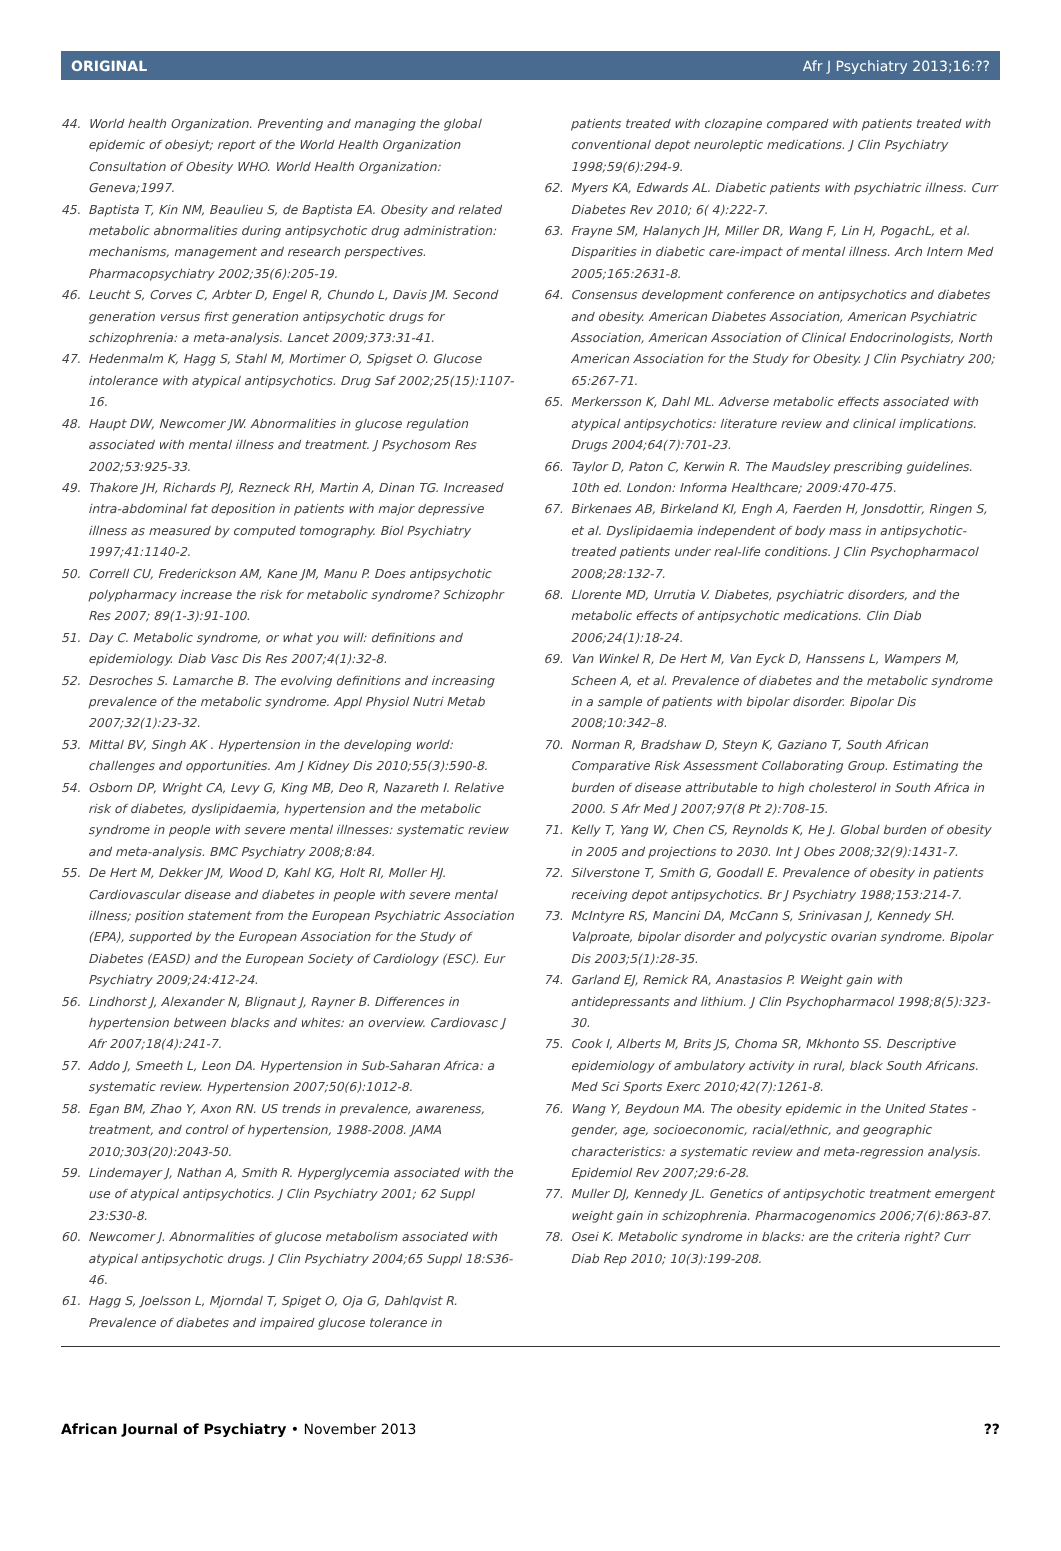ORIGINAL Afr J Psychiatry 2013;16:??
44. World health Organization. Preventing and managing the global epidemic of obesiyt; report of the World Health Organization Consultation of Obesity WHO. World Health Organization: Geneva;1997.
45. Baptista T, Kin NM, Beaulieu S, de Baptista EA. Obesity and related metabolic abnormalities during antipsychotic drug administration: mechanisms, management and research perspectives. Pharmacopsychiatry 2002;35(6):205-19.
46. Leucht S, Corves C, Arbter D, Engel R, Chundo L, Davis JM. Second generation versus first generation antipsychotic drugs for schizophrenia: a meta-analysis. Lancet 2009;373:31-41.
47. Hedenmalm K, Hagg S, Stahl M, Mortimer O, Spigset O. Glucose intolerance with atypical antipsychotics. Drug Saf 2002;25(15):1107-16.
48. Haupt DW, Newcomer JW. Abnormalities in glucose regulation associated with mental illness and treatment. J Psychosom Res 2002;53:925-33.
49. Thakore JH, Richards PJ, Rezneck RH, Martin A, Dinan TG. Increased intra-abdominal fat deposition in patients with major depressive illness as measured by computed tomography. Biol Psychiatry 1997;41:1140-2.
50. Correll CU, Frederickson AM, Kane JM, Manu P. Does antipsychotic polypharmacy increase the risk for metabolic syndrome? Schizophr Res 2007; 89(1-3):91-100.
51. Day C. Metabolic syndrome, or what you will: definitions and epidemiology. Diab Vasc Dis Res 2007;4(1):32-8.
52. Desroches S. Lamarche B. The evolving definitions and increasing prevalence of the metabolic syndrome. Appl Physiol Nutri Metab 2007;32(1):23-32.
53. Mittal BV, Singh AK . Hypertension in the developing world: challenges and opportunities. Am J Kidney Dis 2010;55(3):590-8.
54. Osborn DP, Wright CA, Levy G, King MB, Deo R, Nazareth I. Relative risk of diabetes, dyslipidaemia, hypertension and the metabolic syndrome in people with severe mental illnesses: systematic review and meta-analysis. BMC Psychiatry 2008;8:84.
55. De Hert M, Dekker JM, Wood D, Kahl KG, Holt RI, Moller HJ. Cardiovascular disease and diabetes in people with severe mental illness; position statement from the European Psychiatric Association (EPA), supported by the European Association for the Study of Diabetes (EASD) and the European Society of Cardiology (ESC). Eur Psychiatry 2009;24:412-24.
56. Lindhorst J, Alexander N, Blignaut J, Rayner B. Differences in hypertension between blacks and whites: an overview. Cardiovasc J Afr 2007;18(4):241-7.
57. Addo J, Smeeth L, Leon DA. Hypertension in Sub-Saharan Africa: a systematic review. Hypertension 2007;50(6):1012-8.
58. Egan BM, Zhao Y, Axon RN. US trends in prevalence, awareness, treatment, and control of hypertension, 1988-2008. JAMA 2010;303(20):2043-50.
59. Lindemayer J, Nathan A, Smith R. Hyperglycemia associated with the use of atypical antipsychotics. J Clin Psychiatry 2001; 62 Suppl 23:S30-8.
60. Newcomer J. Abnormalities of glucose metabolism associated with atypical antipsychotic drugs. J Clin Psychiatry 2004;65 Suppl 18:S36-46.
61. Hagg S, Joelsson L, Mjorndal T, Spiget O, Oja G, Dahlqvist R. Prevalence of diabetes and impaired glucose tolerance in
patients treated with clozapine compared with patients treated with conventional depot neuroleptic medications. J Clin Psychiatry 1998;59(6):294-9.
62. Myers KA, Edwards AL. Diabetic patients with psychiatric illness. Curr Diabetes Rev 2010; 6( 4):222-7.
63. Frayne SM, Halanych JH, Miller DR, Wang F, Lin H, PogachL, et al. Disparities in diabetic care-impact of mental illness. Arch Intern Med 2005;165:2631-8.
64. Consensus development conference on antipsychotics and diabetes and obesity. American Diabetes Association, American Psychiatric Association, American Association of Clinical Endocrinologists, North American Association for the Study for Obesity. J Clin Psychiatry 200; 65:267-71.
65. Merkersson K, Dahl ML. Adverse metabolic effects associated with atypical antipsychotics: literature review and clinical implications. Drugs 2004;64(7):701-23.
66. Taylor D, Paton C, Kerwin R. The Maudsley prescribing guidelines. 10th ed. London: Informa Healthcare; 2009:470-475.
67. Birkenaes AB, Birkeland KI, Engh A, Faerden H, Jonsdottir, Ringen S, et al. Dyslipidaemia independent of body mass in antipsychotic-treated patients under real-life conditions. J Clin Psychopharmacol 2008;28:132-7.
68. Llorente MD, Urrutia V. Diabetes, psychiatric disorders, and the metabolic effects of antipsychotic medications. Clin Diab 2006;24(1):18-24.
69. Van Winkel R, De Hert M, Van Eyck D, Hanssens L, Wampers M, Scheen A, et al. Prevalence of diabetes and the metabolic syndrome in a sample of patients with bipolar disorder. Bipolar Dis 2008;10:342–8.
70. Norman R, Bradshaw D, Steyn K, Gaziano T, South African Comparative Risk Assessment Collaborating Group. Estimating the burden of disease attributable to high cholesterol in South Africa in 2000. S Afr Med J 2007;97(8 Pt 2):708-15.
71. Kelly T, Yang W, Chen CS, Reynolds K, He J. Global burden of obesity in 2005 and projections to 2030. Int J Obes 2008;32(9):1431-7.
72. Silverstone T, Smith G, Goodall E. Prevalence of obesity in patients receiving depot antipsychotics. Br J Psychiatry 1988;153:214-7.
73. McIntyre RS, Mancini DA, McCann S, Srinivasan J, Kennedy SH. Valproate, bipolar disorder and polycystic ovarian syndrome. Bipolar Dis 2003;5(1):28-35.
74. Garland EJ, Remick RA, Anastasios P. Weight gain with antidepressants and lithium. J Clin Psychopharmacol 1998;8(5):323-30.
75. Cook I, Alberts M, Brits JS, Choma SR, Mkhonto SS. Descriptive epidemiology of ambulatory activity in rural, black South Africans. Med Sci Sports Exerc 2010;42(7):1261-8.
76. Wang Y, Beydoun MA. The obesity epidemic in the United States - gender, age, socioeconomic, racial/ethnic, and geographic characteristics: a systematic review and meta-regression analysis. Epidemiol Rev 2007;29:6-28.
77. Muller DJ, Kennedy JL. Genetics of antipsychotic treatment emergent weight gain in schizophrenia. Pharmacogenomics 2006;7(6):863-87.
78. Osei K. Metabolic syndrome in blacks: are the criteria right? Curr Diab Rep 2010; 10(3):199-208.
African Journal of Psychiatry • November 2013??